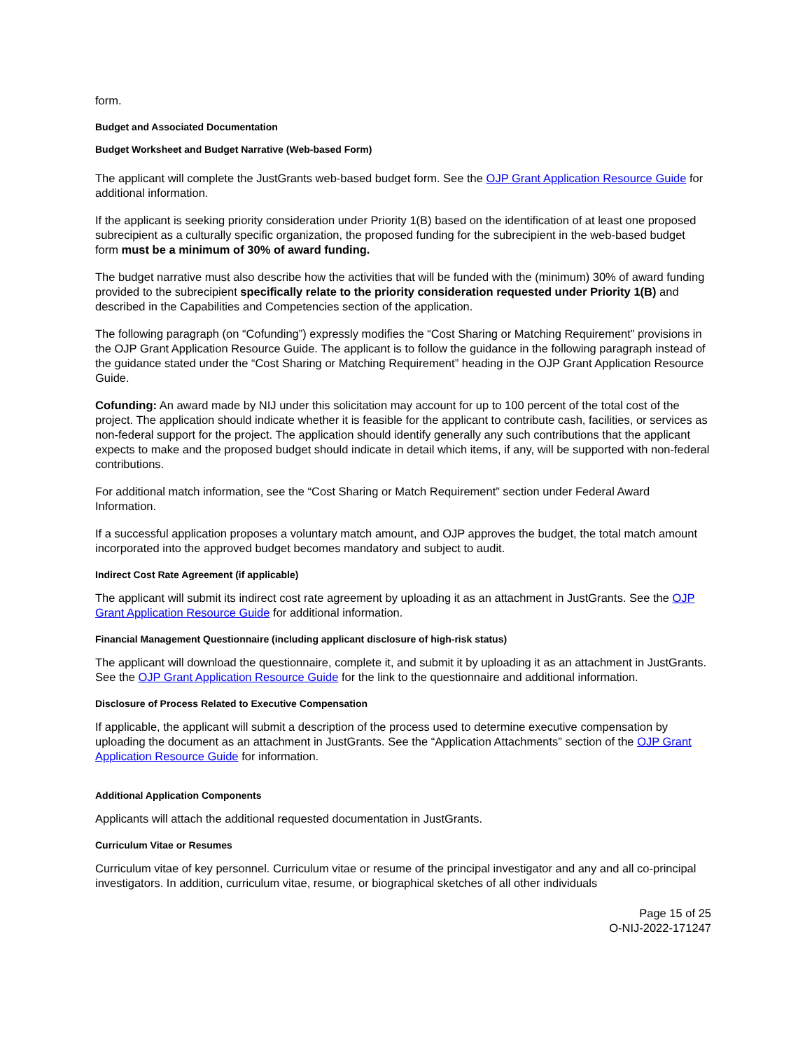form.
Budget and Associated Documentation
Budget Worksheet and Budget Narrative (Web-based Form)
The applicant will complete the JustGrants web-based budget form. See the OJP Grant Application Resource Guide for additional information.
If the applicant is seeking priority consideration under Priority 1(B) based on the identification of at least one proposed subrecipient as a culturally specific organization, the proposed funding for the subrecipient in the web-based budget form must be a minimum of 30% of award funding.
The budget narrative must also describe how the activities that will be funded with the (minimum) 30% of award funding provided to the subrecipient specifically relate to the priority consideration requested under Priority 1(B) and described in the Capabilities and Competencies section of the application.
The following paragraph (on “Cofunding”) expressly modifies the “Cost Sharing or Matching Requirement” provisions in the OJP Grant Application Resource Guide. The applicant is to follow the guidance in the following paragraph instead of the guidance stated under the “Cost Sharing or Matching Requirement” heading in the OJP Grant Application Resource Guide.
Cofunding: An award made by NIJ under this solicitation may account for up to 100 percent of the total cost of the project. The application should indicate whether it is feasible for the applicant to contribute cash, facilities, or services as non-federal support for the project. The application should identify generally any such contributions that the applicant expects to make and the proposed budget should indicate in detail which items, if any, will be supported with non-federal contributions.
For additional match information, see the “Cost Sharing or Match Requirement” section under Federal Award Information.
If a successful application proposes a voluntary match amount, and OJP approves the budget, the total match amount incorporated into the approved budget becomes mandatory and subject to audit.
Indirect Cost Rate Agreement (if applicable)
The applicant will submit its indirect cost rate agreement by uploading it as an attachment in JustGrants. See the OJP Grant Application Resource Guide for additional information.
Financial Management Questionnaire (including applicant disclosure of high-risk status)
The applicant will download the questionnaire, complete it, and submit it by uploading it as an attachment in JustGrants. See the OJP Grant Application Resource Guide for the link to the questionnaire and additional information.
Disclosure of Process Related to Executive Compensation
If applicable, the applicant will submit a description of the process used to determine executive compensation by uploading the document as an attachment in JustGrants. See the “Application Attachments” section of the OJP Grant Application Resource Guide for information.
Additional Application Components
Applicants will attach the additional requested documentation in JustGrants.
Curriculum Vitae or Resumes
Curriculum vitae of key personnel. Curriculum vitae or resume of the principal investigator and any and all co-principal investigators. In addition, curriculum vitae, resume, or biographical sketches of all other individuals
Page 15 of 25
O-NIJ-2022-171247